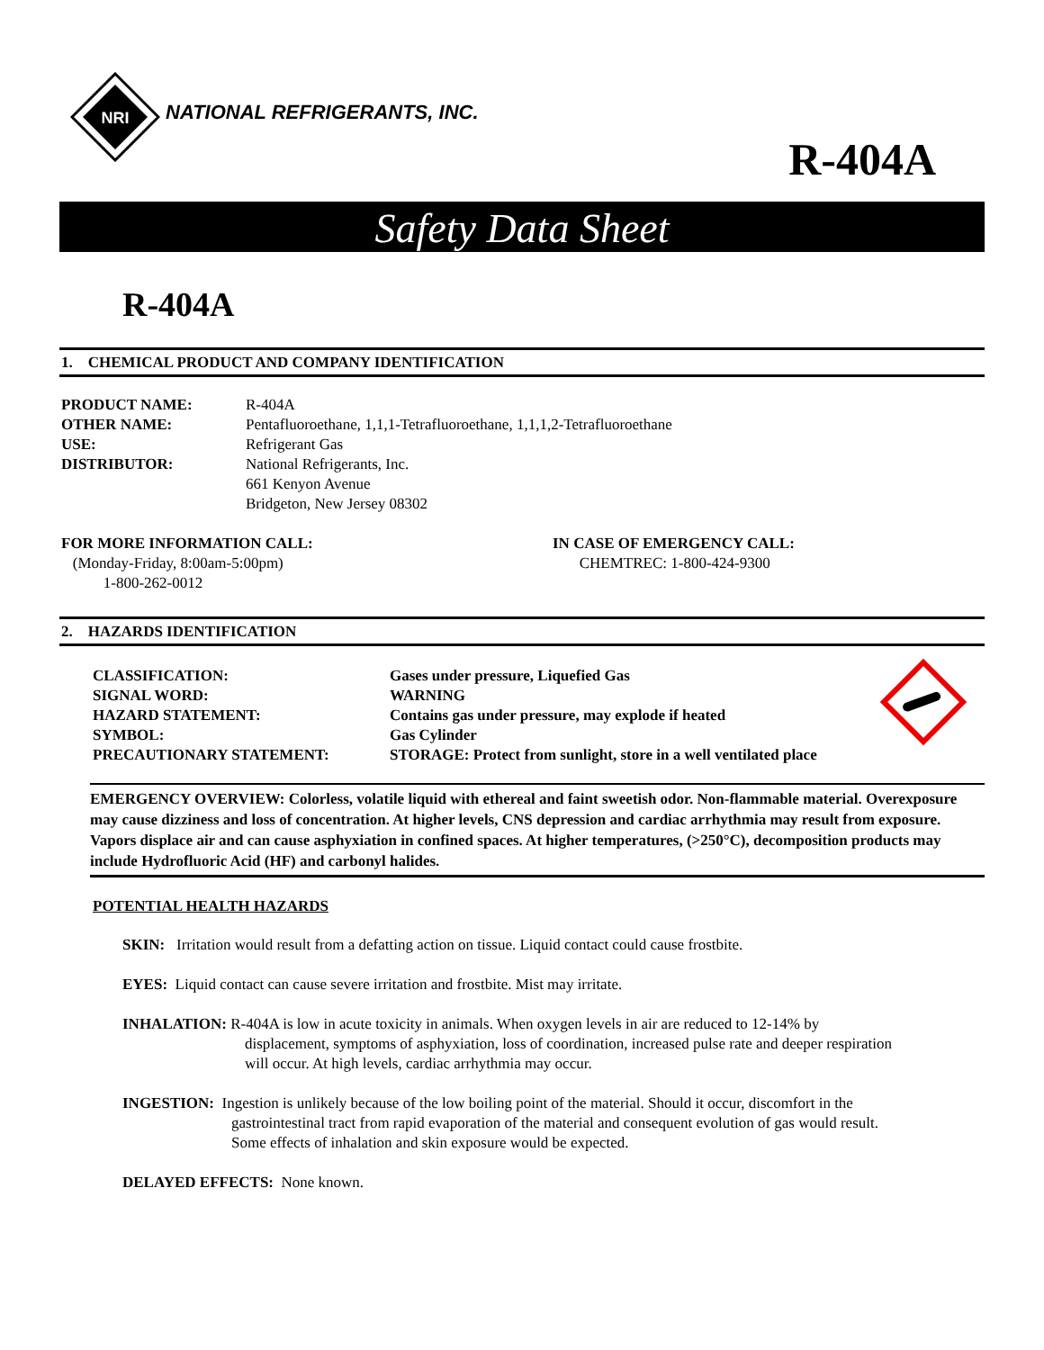NRI
NATIONAL REFRIGERANTS, INC.
R-404A
Safety Data Sheet
R-404A
1. CHEMICAL PRODUCT AND COMPANY IDENTIFICATION
PRODUCT NAME: R-404A OTHER NAME: Pentafluoroethane, 1,1,1-Tetrafluoroethane, 1,1,1,2-Tetrafluoroethane USE: Refrigerant Gas DISTRIBUTOR: National Refrigerants, Inc.
661 Kenyon Avenue
Bridgeton, New Jersey 08302
FOR MORE INFORMATION CALL:
(Monday-Friday, 8:00am-5:00pm)
1-800-262-0012
IN CASE OF EMERGENCY CALL:
CHEMTREC: 1-800-424-9300
2. HAZARDS IDENTIFICATION
CLASSIFICATION: Gases under pressure, Liquefied Gas SIGNAL WORD: WARNING HAZARD STATEMENT: Contains gas under pressure, may explode if heated SYMBOL: Gas Cylinder PRECAUTIONARY STATEMENT: STORAGE: Protect from sunlight, store in a well ventilated place
EMERGENCY OVERVIEW: Colorless, volatile liquid with ethereal and faint sweetish odor. Non-flammable material. Overexposure may cause dizziness and loss of concentration. At higher levels, CNS depression and cardiac arrhythmia may result from exposure. Vapors displace air and can cause asphyxiation in confined spaces. At higher temperatures, (>250°C), decomposition products may include Hydrofluoric Acid (HF) and carbonyl halides.
POTENTIAL HEALTH HAZARDS
SKIN: Irritation would result from a defatting action on tissue. Liquid contact could cause frostbite.
EYES: Liquid contact can cause severe irritation and frostbite. Mist may irritate.
INHALATION: R-404A is low in acute toxicity in animals. When oxygen levels in air are reduced to 12-14% by
displacement, symptoms of asphyxiation, loss of coordination, increased pulse rate and deeper respiration
will occur. At high levels, cardiac arrhythmia may occur.
INGESTION: Ingestion is unlikely because of the low boiling point of the material. Should it occur, discomfort in the
gastrointestinal tract from rapid evaporation of the material and consequent evolution of gas would result.
Some effects of inhalation and skin exposure would be expected.
DELAYED EFFECTS: None known.